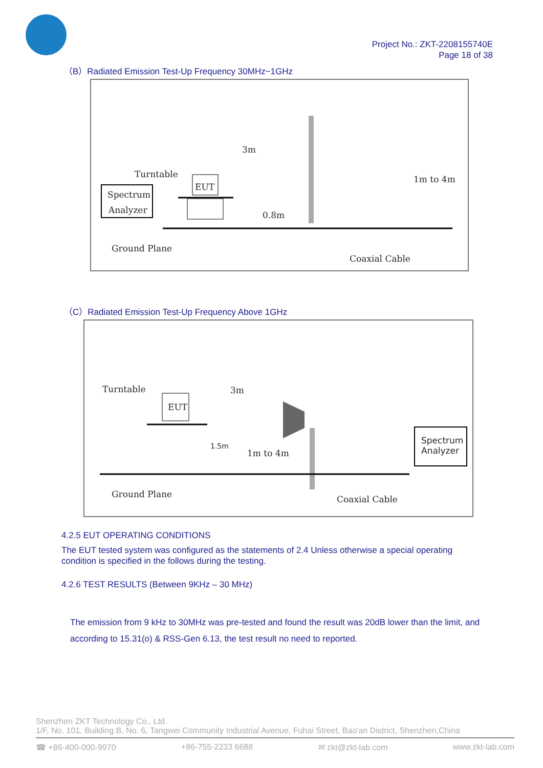Project No.: ZKT-2208155740E
Page 18 of 38
（B）Radiated Emission Test-Up Frequency 30MHz~1GHz
Spectrum
Analyzer
Turntable
EUT
0.8m
3m
1m to 4m
Ground Plane
Coaxial Cable
（C）Radiated Emission Test-Up Frequency Above 1GHz
Turntable
EUT
3m
1.5m
1m to 4m
Spectrum
Analyzer
Ground Plane
Coaxial Cable
4.2.5 EUT OPERATING CONDITIONS
The EUT tested system was configured as the statements of 2.4 Unless otherwise a special operating condition is specified in the follows during the testing.
4.2.6 TEST RESULTS (Between 9KHz – 30 MHz)
The emission from 9 kHz to 30MHz was pre-tested and found the result was 20dB lower than the limit, and according to 15.31(o) & RSS-Gen 6.13, the test result no need to reported.
Shenzhen ZKT Technology Co., Ltd.
1/F, No. 101, Building B, No. 6, Tangwei Community Industrial Avenue, Fuhai Street, Bao'an District, Shenzhen,China
☎ +86-400-000-9970 +86-755-2233 6688 ✉ zkt@zkt-lab.com www.zkt-lab.com